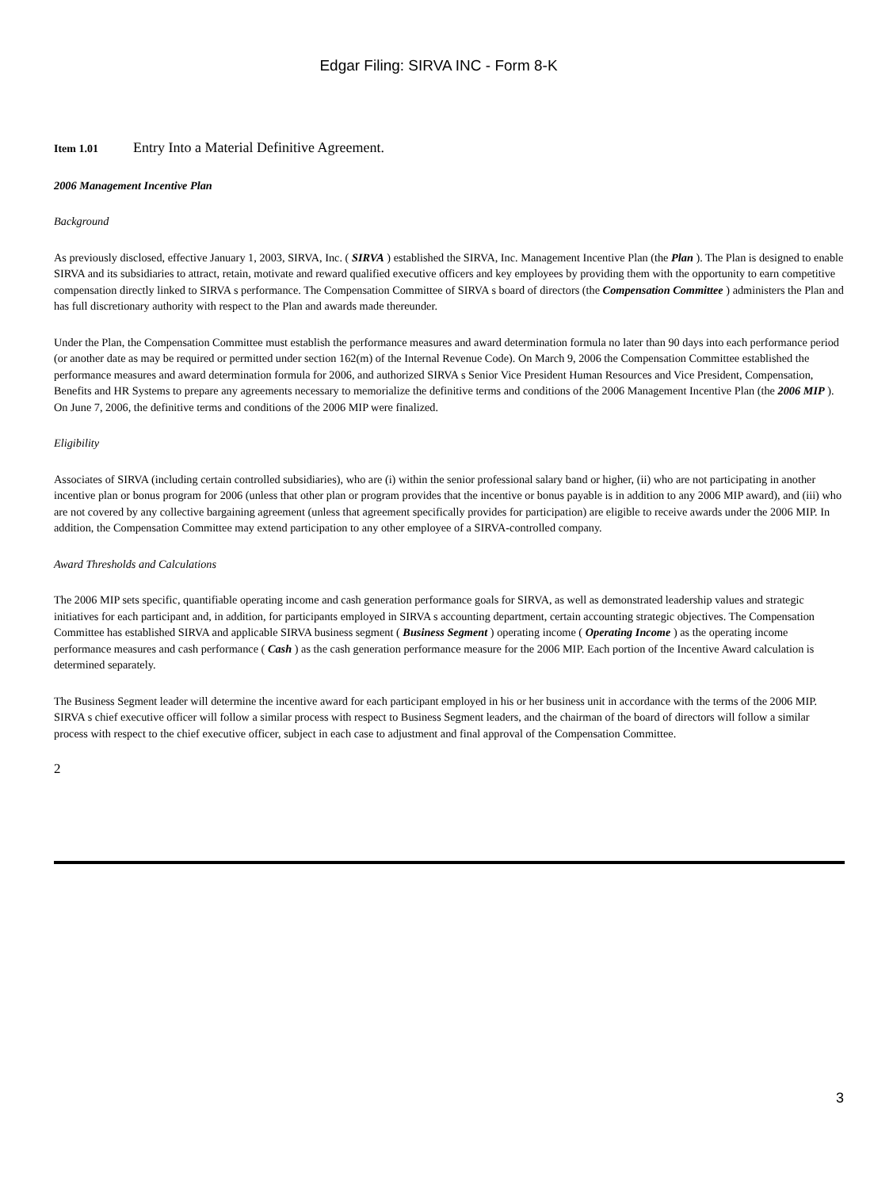Edgar Filing: SIRVA INC - Form 8-K
Item 1.01 Entry Into a Material Definitive Agreement.
2006 Management Incentive Plan
Background
As previously disclosed, effective January 1, 2003, SIRVA, Inc. ( SIRVA ) established the SIRVA, Inc. Management Incentive Plan (the Plan ). The Plan is designed to enable SIRVA and its subsidiaries to attract, retain, motivate and reward qualified executive officers and key employees by providing them with the opportunity to earn competitive compensation directly linked to SIRVA s performance. The Compensation Committee of SIRVA s board of directors (the Compensation Committee ) administers the Plan and has full discretionary authority with respect to the Plan and awards made thereunder.
Under the Plan, the Compensation Committee must establish the performance measures and award determination formula no later than 90 days into each performance period (or another date as may be required or permitted under section 162(m) of the Internal Revenue Code). On March 9, 2006 the Compensation Committee established the performance measures and award determination formula for 2006, and authorized SIRVA s Senior Vice President Human Resources and Vice President, Compensation, Benefits and HR Systems to prepare any agreements necessary to memorialize the definitive terms and conditions of the 2006 Management Incentive Plan (the 2006 MIP ). On June 7, 2006, the definitive terms and conditions of the 2006 MIP were finalized.
Eligibility
Associates of SIRVA (including certain controlled subsidiaries), who are (i) within the senior professional salary band or higher, (ii) who are not participating in another incentive plan or bonus program for 2006 (unless that other plan or program provides that the incentive or bonus payable is in addition to any 2006 MIP award), and (iii) who are not covered by any collective bargaining agreement (unless that agreement specifically provides for participation) are eligible to receive awards under the 2006 MIP. In addition, the Compensation Committee may extend participation to any other employee of a SIRVA-controlled company.
Award Thresholds and Calculations
The 2006 MIP sets specific, quantifiable operating income and cash generation performance goals for SIRVA, as well as demonstrated leadership values and strategic initiatives for each participant and, in addition, for participants employed in SIRVA s accounting department, certain accounting strategic objectives. The Compensation Committee has established SIRVA and applicable SIRVA business segment ( Business Segment ) operating income ( Operating Income ) as the operating income performance measures and cash performance ( Cash ) as the cash generation performance measure for the 2006 MIP. Each portion of the Incentive Award calculation is determined separately.
The Business Segment leader will determine the incentive award for each participant employed in his or her business unit in accordance with the terms of the 2006 MIP. SIRVA s chief executive officer will follow a similar process with respect to Business Segment leaders, and the chairman of the board of directors will follow a similar process with respect to the chief executive officer, subject in each case to adjustment and final approval of the Compensation Committee.
2
3